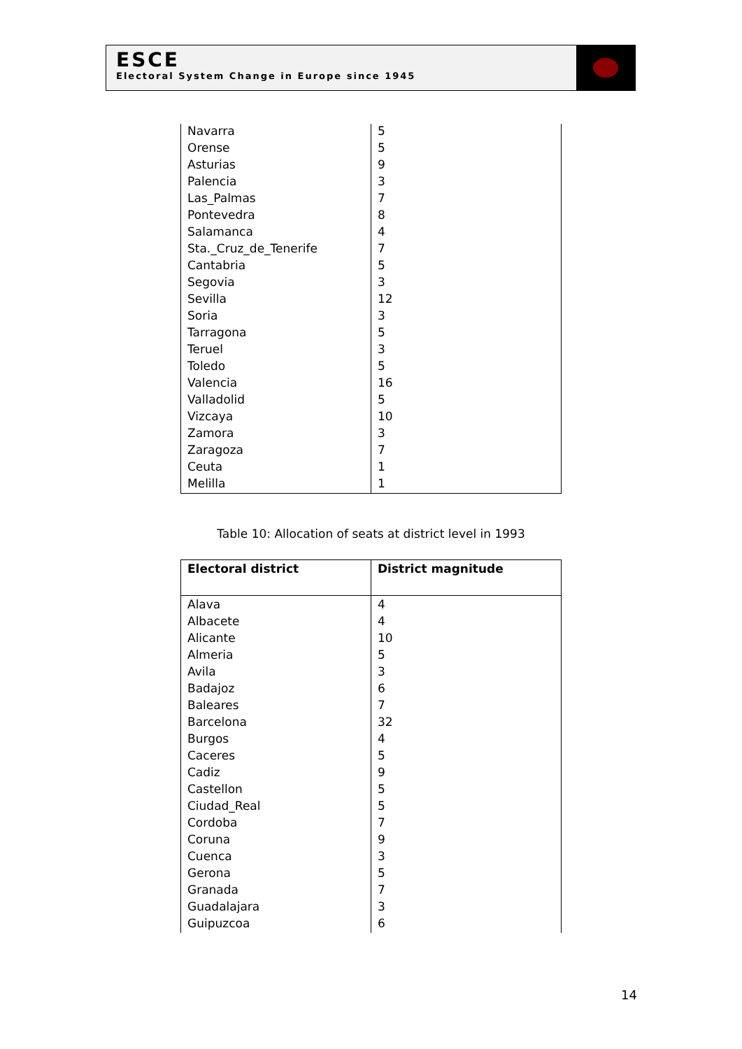ESCE
Electoral System Change in Europe since 1945
| Navarra | 5 |
| Orense | 5 |
| Asturias | 9 |
| Palencia | 3 |
| Las_Palmas | 7 |
| Pontevedra | 8 |
| Salamanca | 4 |
| Sta._Cruz_de_Tenerife | 7 |
| Cantabria | 5 |
| Segovia | 3 |
| Sevilla | 12 |
| Soria | 3 |
| Tarragona | 5 |
| Teruel | 3 |
| Toledo | 5 |
| Valencia | 16 |
| Valladolid | 5 |
| Vizcaya | 10 |
| Zamora | 3 |
| Zaragoza | 7 |
| Ceuta | 1 |
| Melilla | 1 |
Table 10: Allocation of seats at district level in 1993
| Electoral district | District magnitude |
| --- | --- |
| Alava | 4 |
| Albacete | 4 |
| Alicante | 10 |
| Almeria | 5 |
| Avila | 3 |
| Badajoz | 6 |
| Baleares | 7 |
| Barcelona | 32 |
| Burgos | 4 |
| Caceres | 5 |
| Cadiz | 9 |
| Castellon | 5 |
| Ciudad_Real | 5 |
| Cordoba | 7 |
| Coruna | 9 |
| Cuenca | 3 |
| Gerona | 5 |
| Granada | 7 |
| Guadalajara | 3 |
| Guipuzcoa | 6 |
14